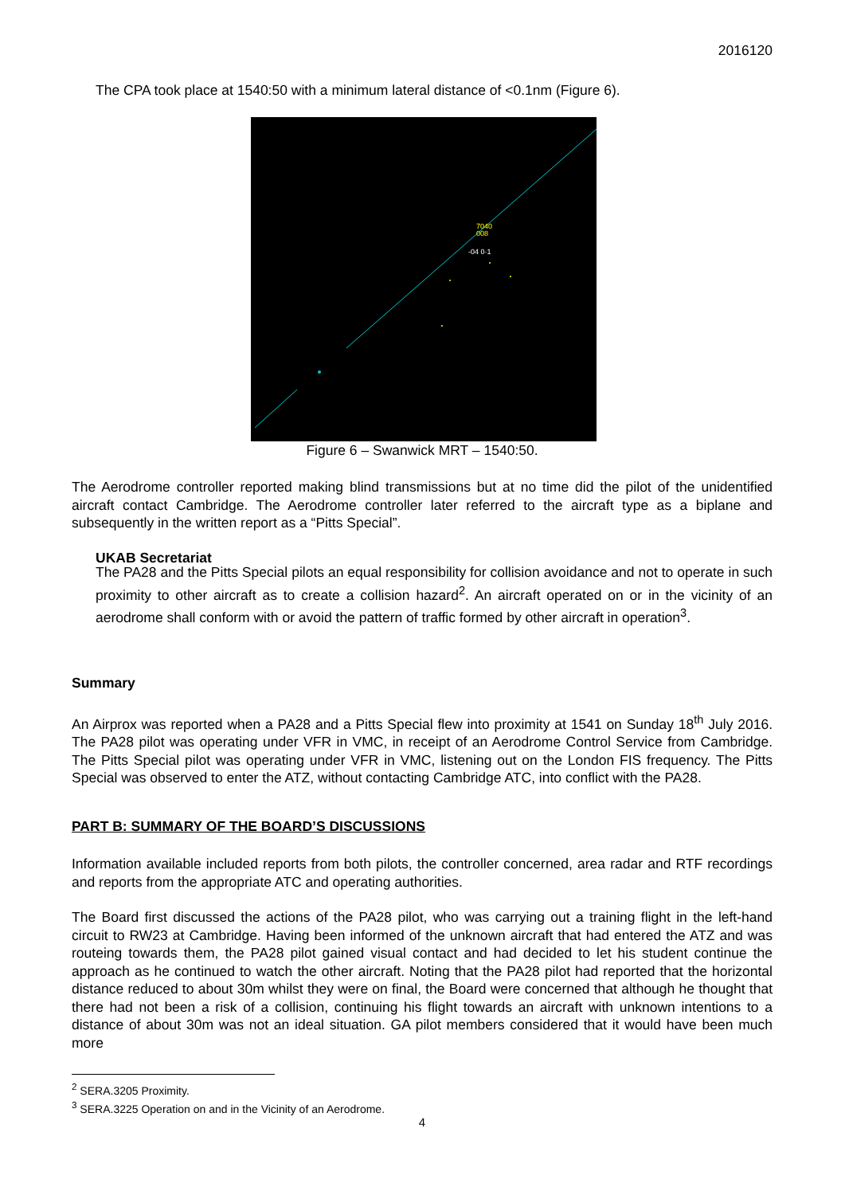2016120
The CPA took place at 1540:50 with a minimum lateral distance of <0.1nm (Figure 6).
7040
008
-04 0·1
Figure 6 – Swanwick MRT – 1540:50.
The Aerodrome controller reported making blind transmissions but at no time did the pilot of the unidentified aircraft contact Cambridge. The Aerodrome controller later referred to the aircraft type as a biplane and subsequently in the written report as a “Pitts Special”.
UKAB Secretariat
The PA28 and the Pitts Special pilots an equal responsibility for collision avoidance and not to operate in such proximity to other aircraft as to create a collision hazard<sup>2</sup>. An aircraft operated on or in the vicinity of an aerodrome shall conform with or avoid the pattern of traffic formed by other aircraft in operation<sup>3</sup>.
Summary
An Airprox was reported when a PA28 and a Pitts Special flew into proximity at 1541 on Sunday 18<sup>th</sup> July 2016. The PA28 pilot was operating under VFR in VMC, in receipt of an Aerodrome Control Service from Cambridge. The Pitts Special pilot was operating under VFR in VMC, listening out on the London FIS frequency. The Pitts Special was observed to enter the ATZ, without contacting Cambridge ATC, into conflict with the PA28.
PART B: SUMMARY OF THE BOARD’S DISCUSSIONS
Information available included reports from both pilots, the controller concerned, area radar and RTF recordings and reports from the appropriate ATC and operating authorities.
The Board first discussed the actions of the PA28 pilot, who was carrying out a training flight in the left-hand circuit to RW23 at Cambridge. Having been informed of the unknown aircraft that had entered the ATZ and was routeing towards them, the PA28 pilot gained visual contact and had decided to let his student continue the approach as he continued to watch the other aircraft. Noting that the PA28 pilot had reported that the horizontal distance reduced to about 30m whilst they were on final, the Board were concerned that although he thought that there had not been a risk of a collision, continuing his flight towards an aircraft with unknown intentions to a distance of about 30m was not an ideal situation. GA pilot members considered that it would have been much more
<sup>2</sup> SERA.3205 Proximity.
<sup>3</sup> SERA.3225 Operation on and in the Vicinity of an Aerodrome.
4